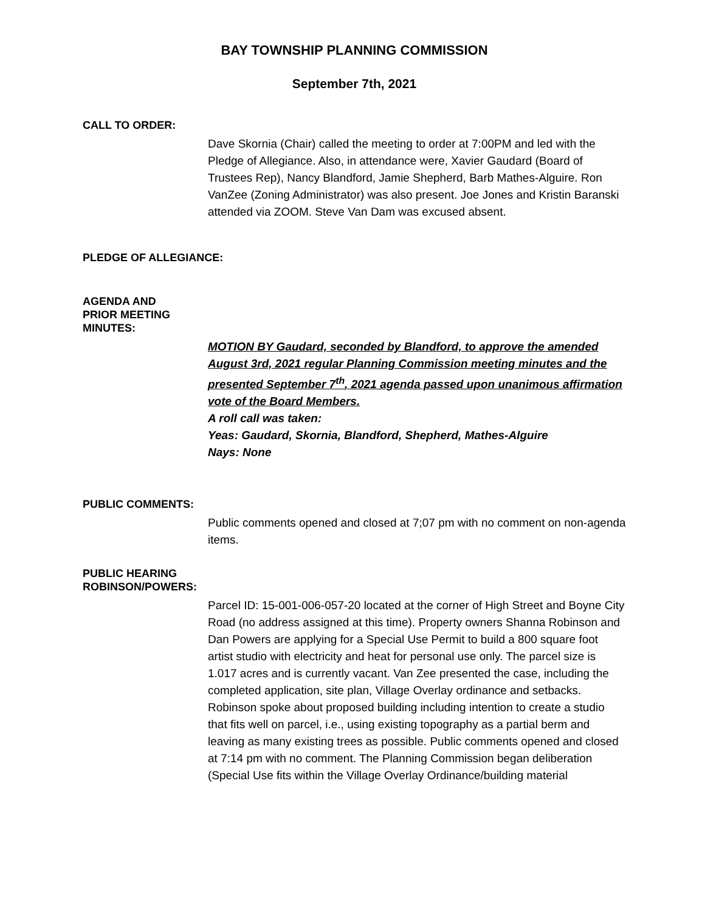BAY TOWNSHIP PLANNING COMMISSION
September 7th, 2021
CALL TO ORDER:
Dave Skornia (Chair) called the meeting to order at 7:00PM and led with the Pledge of Allegiance. Also, in attendance were, Xavier Gaudard (Board of Trustees Rep), Nancy Blandford, Jamie Shepherd, Barb Mathes-Alguire. Ron VanZee (Zoning Administrator) was also present. Joe Jones and Kristin Baranski attended via ZOOM. Steve Van Dam was excused absent.
PLEDGE OF ALLEGIANCE:
AGENDA AND
PRIOR MEETING
MINUTES:
MOTION BY Gaudard, seconded by Blandford, to approve the amended August 3rd, 2021 regular Planning Commission meeting minutes and the presented September 7<sup>th</sup>, 2021 agenda passed upon unanimous affirmation vote of the Board Members.
A roll call was taken:
Yeas: Gaudard, Skornia, Blandford, Shepherd, Mathes-Alguire
Nays: None
PUBLIC COMMENTS:
Public comments opened and closed at 7;07 pm with no comment on non-agenda items.
PUBLIC HEARING
ROBINSON/POWERS:
Parcel ID: 15-001-006-057-20 located at the corner of High Street and Boyne City Road (no address assigned at this time). Property owners Shanna Robinson and Dan Powers are applying for a Special Use Permit to build a 800 square foot artist studio with electricity and heat for personal use only. The parcel size is 1.017 acres and is currently vacant. Van Zee presented the case, including the completed application, site plan, Village Overlay ordinance and setbacks. Robinson spoke about proposed building including intention to create a studio that fits well on parcel, i.e., using existing topography as a partial berm and leaving as many existing trees as possible. Public comments opened and closed at 7:14 pm with no comment. The Planning Commission began deliberation (Special Use fits within the Village Overlay Ordinance/building material